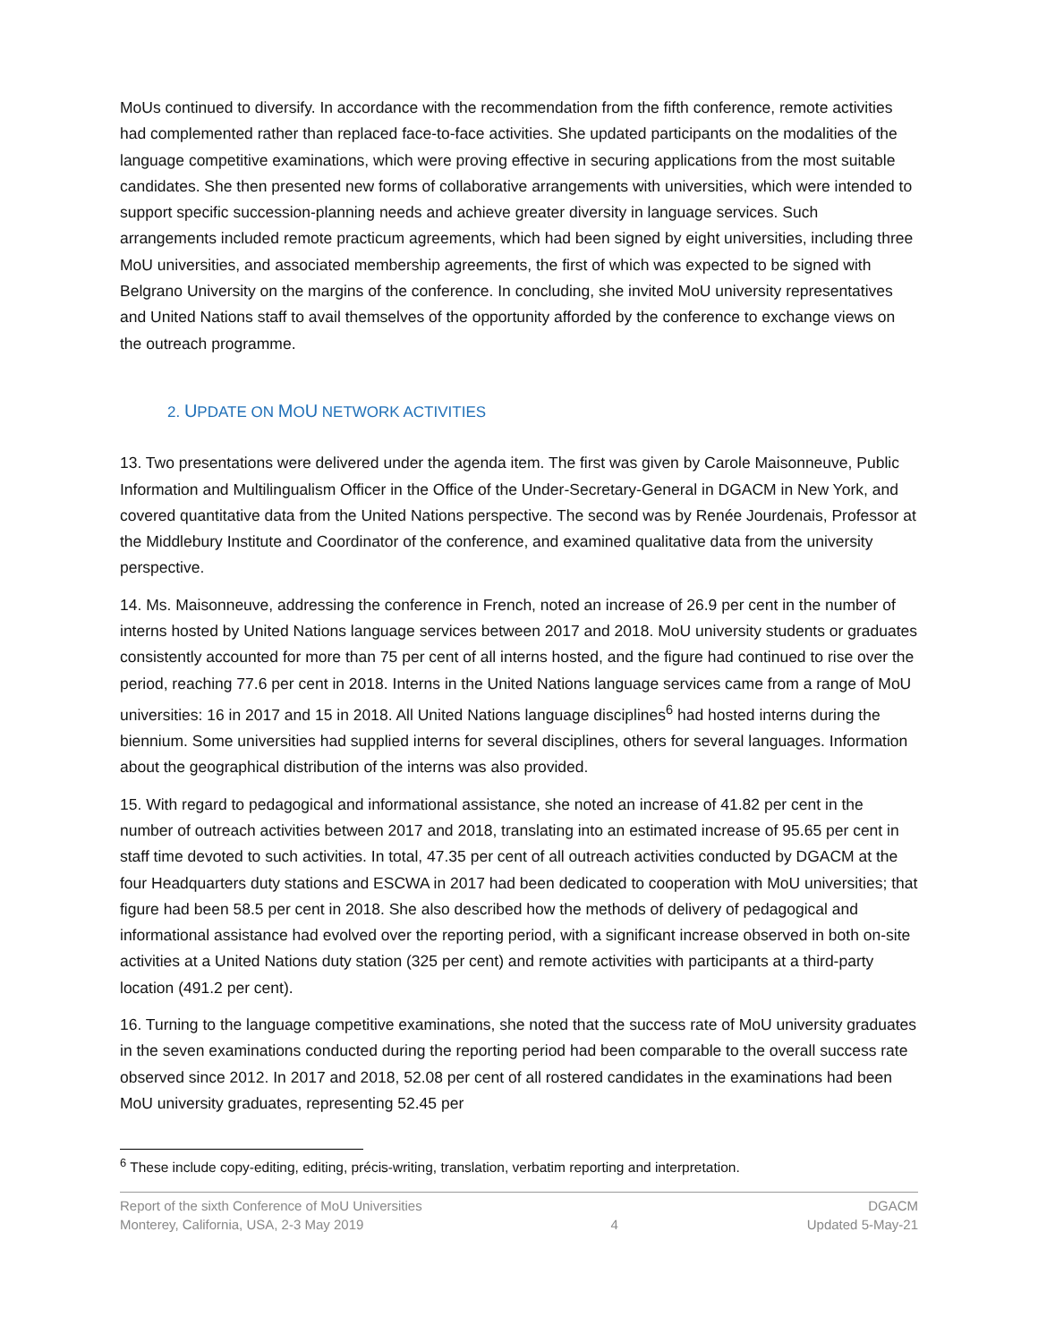MoUs continued to diversify. In accordance with the recommendation from the fifth conference, remote activities had complemented rather than replaced face-to-face activities. She updated participants on the modalities of the language competitive examinations, which were proving effective in securing applications from the most suitable candidates. She then presented new forms of collaborative arrangements with universities, which were intended to support specific succession-planning needs and achieve greater diversity in language services. Such arrangements included remote practicum agreements, which had been signed by eight universities, including three MoU universities, and associated membership agreements, the first of which was expected to be signed with Belgrano University on the margins of the conference. In concluding, she invited MoU university representatives and United Nations staff to avail themselves of the opportunity afforded by the conference to exchange views on the outreach programme.
2. UPDATE ON MOU NETWORK ACTIVITIES
13. Two presentations were delivered under the agenda item. The first was given by Carole Maisonneuve, Public Information and Multilingualism Officer in the Office of the Under-Secretary-General in DGACM in New York, and covered quantitative data from the United Nations perspective. The second was by Renée Jourdenais, Professor at the Middlebury Institute and Coordinator of the conference, and examined qualitative data from the university perspective.
14. Ms. Maisonneuve, addressing the conference in French, noted an increase of 26.9 per cent in the number of interns hosted by United Nations language services between 2017 and 2018. MoU university students or graduates consistently accounted for more than 75 per cent of all interns hosted, and the figure had continued to rise over the period, reaching 77.6 per cent in 2018. Interns in the United Nations language services came from a range of MoU universities: 16 in 2017 and 15 in 2018. All United Nations language disciplines<sup>6</sup> had hosted interns during the biennium. Some universities had supplied interns for several disciplines, others for several languages. Information about the geographical distribution of the interns was also provided.
15. With regard to pedagogical and informational assistance, she noted an increase of 41.82 per cent in the number of outreach activities between 2017 and 2018, translating into an estimated increase of 95.65 per cent in staff time devoted to such activities. In total, 47.35 per cent of all outreach activities conducted by DGACM at the four Headquarters duty stations and ESCWA in 2017 had been dedicated to cooperation with MoU universities; that figure had been 58.5 per cent in 2018. She also described how the methods of delivery of pedagogical and informational assistance had evolved over the reporting period, with a significant increase observed in both on-site activities at a United Nations duty station (325 per cent) and remote activities with participants at a third-party location (491.2 per cent).
16. Turning to the language competitive examinations, she noted that the success rate of MoU university graduates in the seven examinations conducted during the reporting period had been comparable to the overall success rate observed since 2012. In 2017 and 2018, 52.08 per cent of all rostered candidates in the examinations had been MoU university graduates, representing 52.45 per
<sup>6</sup> These include copy-editing, editing, précis-writing, translation, verbatim reporting and interpretation.
Report of the sixth Conference of MoU Universities
Monterey, California, USA, 2-3 May 2019
4 DGACM
Updated 5-May-21